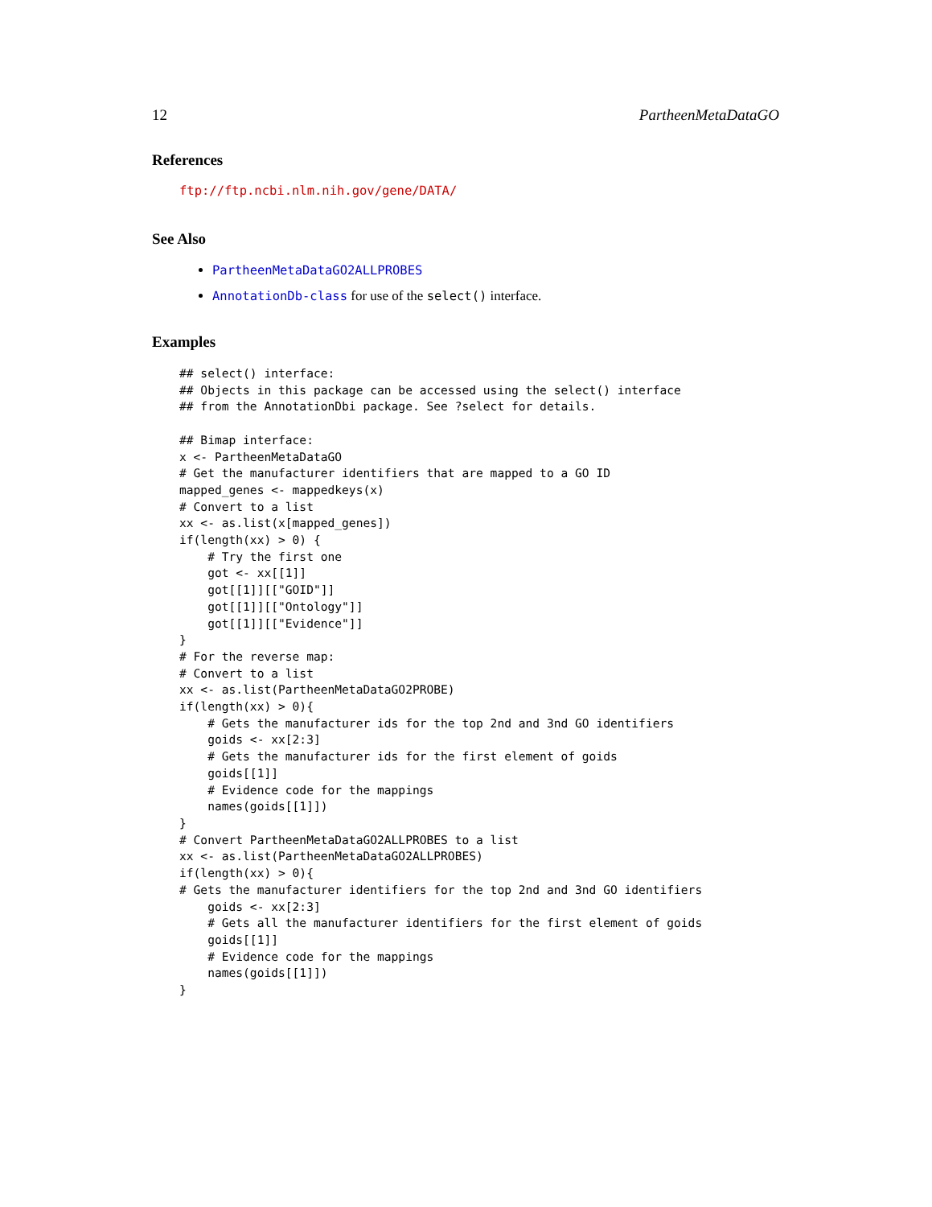12 PartheenMetaDataGO
References
ftp://ftp.ncbi.nlm.nih.gov/gene/DATA/
See Also
PartheenMetaDataGO2ALLPROBES
AnnotationDb-class for use of the select() interface.
Examples
## select() interface:
## Objects in this package can be accessed using the select() interface
## from the AnnotationDbi package. See ?select for details.

## Bimap interface:
x <- PartheenMetaDataGO
# Get the manufacturer identifiers that are mapped to a GO ID
mapped_genes <- mappedkeys(x)
# Convert to a list
xx <- as.list(x[mapped_genes])
if(length(xx) > 0) {
    # Try the first one
    got <- xx[[1]]
    got[[1]][["GOID"]]
    got[[1]][["Ontology"]]
    got[[1]][["Evidence"]]
}
# For the reverse map:
# Convert to a list
xx <- as.list(PartheenMetaDataGO2PROBE)
if(length(xx) > 0){
    # Gets the manufacturer ids for the top 2nd and 3nd GO identifiers
    goids <- xx[2:3]
    # Gets the manufacturer ids for the first element of goids
    goids[[1]]
    # Evidence code for the mappings
    names(goids[[1]])
}
# Convert PartheenMetaDataGO2ALLPROBES to a list
xx <- as.list(PartheenMetaDataGO2ALLPROBES)
if(length(xx) > 0){
# Gets the manufacturer identifiers for the top 2nd and 3nd GO identifiers
    goids <- xx[2:3]
    # Gets all the manufacturer identifiers for the first element of goids
    goids[[1]]
    # Evidence code for the mappings
    names(goids[[1]])
}